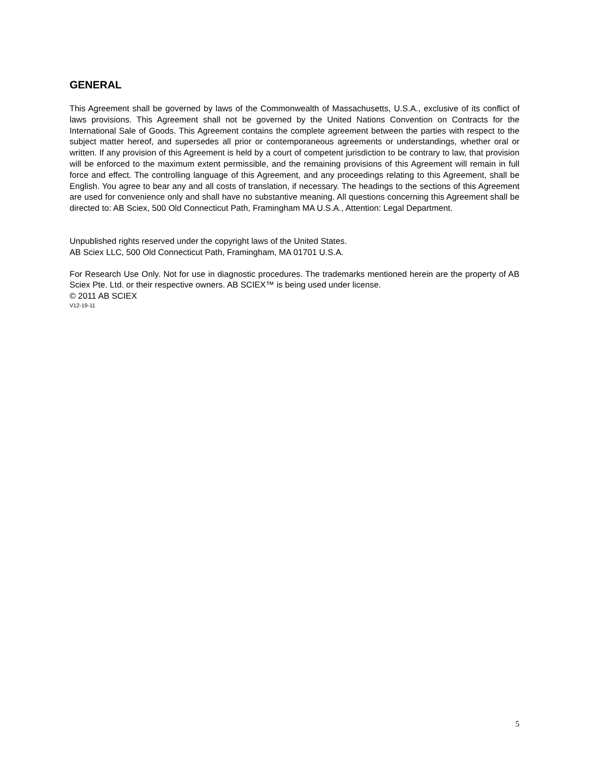GENERAL
This Agreement shall be governed by laws of the Commonwealth of Massachusetts, U.S.A., exclusive of its conflict of laws provisions. This Agreement shall not be governed by the United Nations Convention on Contracts for the International Sale of Goods. This Agreement contains the complete agreement between the parties with respect to the subject matter hereof, and supersedes all prior or contemporaneous agreements or understandings, whether oral or written. If any provision of this Agreement is held by a court of competent jurisdiction to be contrary to law, that provision will be enforced to the maximum extent permissible, and the remaining provisions of this Agreement will remain in full force and effect. The controlling language of this Agreement, and any proceedings relating to this Agreement, shall be English. You agree to bear any and all costs of translation, if necessary. The headings to the sections of this Agreement are used for convenience only and shall have no substantive meaning. All questions concerning this Agreement shall be directed to: AB Sciex, 500 Old Connecticut Path, Framingham MA U.S.A., Attention: Legal Department.
Unpublished rights reserved under the copyright laws of the United States.
AB Sciex LLC, 500 Old Connecticut Path, Framingham, MA 01701 U.S.A.
For Research Use Only. Not for use in diagnostic procedures. The trademarks mentioned herein are the property of AB Sciex Pte. Ltd. or their respective owners. AB SCIEX™ is being used under license.
© 2011 AB SCIEX
V12-19-11
5